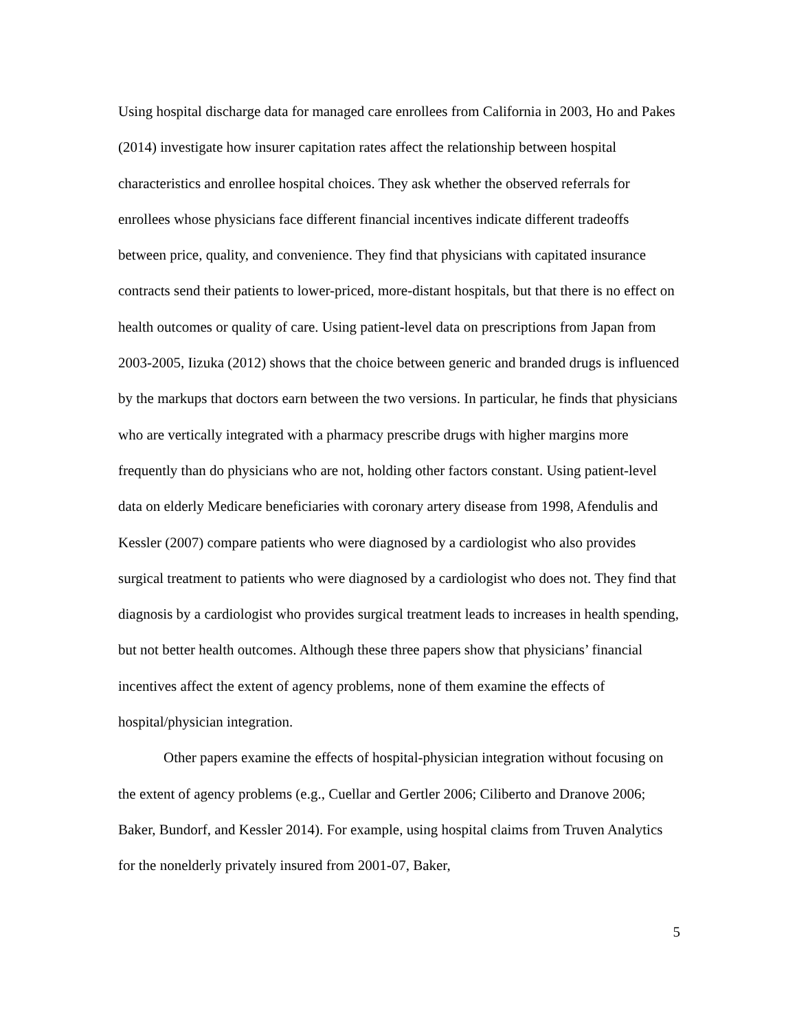Using hospital discharge data for managed care enrollees from California in 2003, Ho and Pakes (2014) investigate how insurer capitation rates affect the relationship between hospital characteristics and enrollee hospital choices. They ask whether the observed referrals for enrollees whose physicians face different financial incentives indicate different tradeoffs between price, quality, and convenience. They find that physicians with capitated insurance contracts send their patients to lower-priced, more-distant hospitals, but that there is no effect on health outcomes or quality of care. Using patient-level data on prescriptions from Japan from 2003-2005, Iizuka (2012) shows that the choice between generic and branded drugs is influenced by the markups that doctors earn between the two versions. In particular, he finds that physicians who are vertically integrated with a pharmacy prescribe drugs with higher margins more frequently than do physicians who are not, holding other factors constant. Using patient-level data on elderly Medicare beneficiaries with coronary artery disease from 1998, Afendulis and Kessler (2007) compare patients who were diagnosed by a cardiologist who also provides surgical treatment to patients who were diagnosed by a cardiologist who does not. They find that diagnosis by a cardiologist who provides surgical treatment leads to increases in health spending, but not better health outcomes. Although these three papers show that physicians’ financial incentives affect the extent of agency problems, none of them examine the effects of hospital/physician integration.
Other papers examine the effects of hospital-physician integration without focusing on the extent of agency problems (e.g., Cuellar and Gertler 2006; Ciliberto and Dranove 2006; Baker, Bundorf, and Kessler 2014). For example, using hospital claims from Truven Analytics for the nonelderly privately insured from 2001-07, Baker,
5